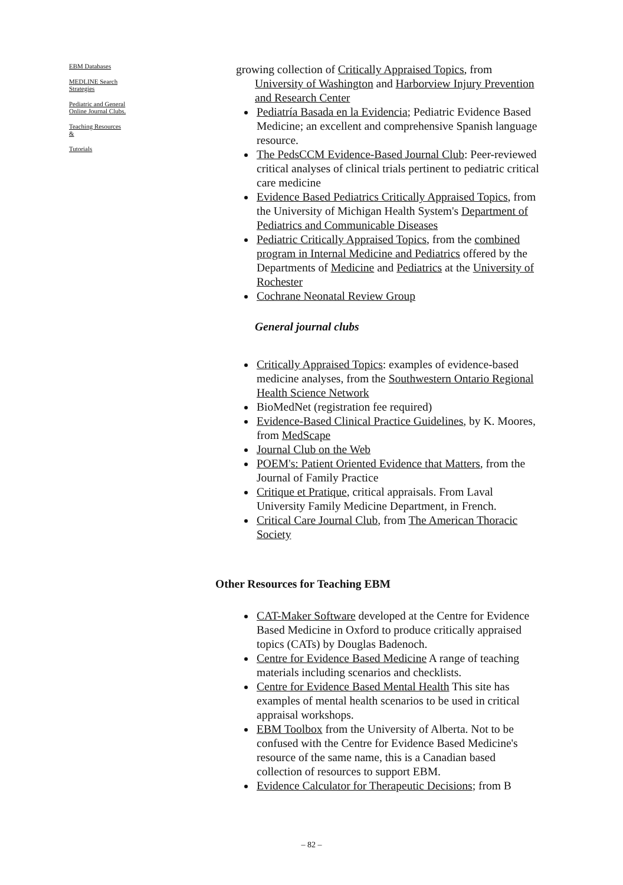EBM Databases
MEDLINE Search
Strategies
Pediatric and General
Online Journal Clubs.
Teaching Resources
&
Tutorials
growing collection of Critically Appraised Topics, from
University of Washington and Harborview Injury Prevention and Research Center
Pediatría Basada en la Evidencia; Pediatric Evidence Based Medicine; an excellent and comprehensive Spanish language resource.
The PedsCCM Evidence-Based Journal Club: Peer-reviewed critical analyses of clinical trials pertinent to pediatric critical care medicine
Evidence Based Pediatrics Critically Appraised Topics, from the University of Michigan Health System's Department of Pediatrics and Communicable Diseases
Pediatric Critically Appraised Topics, from the combined program in Internal Medicine and Pediatrics offered by the Departments of Medicine and Pediatrics at the University of Rochester
Cochrane Neonatal Review Group
General journal clubs
Critically Appraised Topics: examples of evidence-based medicine analyses, from the Southwestern Ontario Regional Health Science Network
BioMedNet (registration fee required)
Evidence-Based Clinical Practice Guidelines, by K. Moores, from MedScape
Journal Club on the Web
POEM's: Patient Oriented Evidence that Matters, from the Journal of Family Practice
Critique et Pratique, critical appraisals. From Laval University Family Medicine Department, in French.
Critical Care Journal Club, from The American Thoracic Society
Other Resources for Teaching EBM
CAT-Maker Software developed at the Centre for Evidence Based Medicine in Oxford to produce critically appraised topics (CATs) by Douglas Badenoch.
Centre for Evidence Based Medicine A range of teaching materials including scenarios and checklists.
Centre for Evidence Based Mental Health This site has examples of mental health scenarios to be used in critical appraisal workshops.
EBM Toolbox from the University of Alberta. Not to be confused with the Centre for Evidence Based Medicine's resource of the same name, this is a Canadian based collection of resources to support EBM.
Evidence Calculator for Therapeutic Decisions; from B
– 82 –